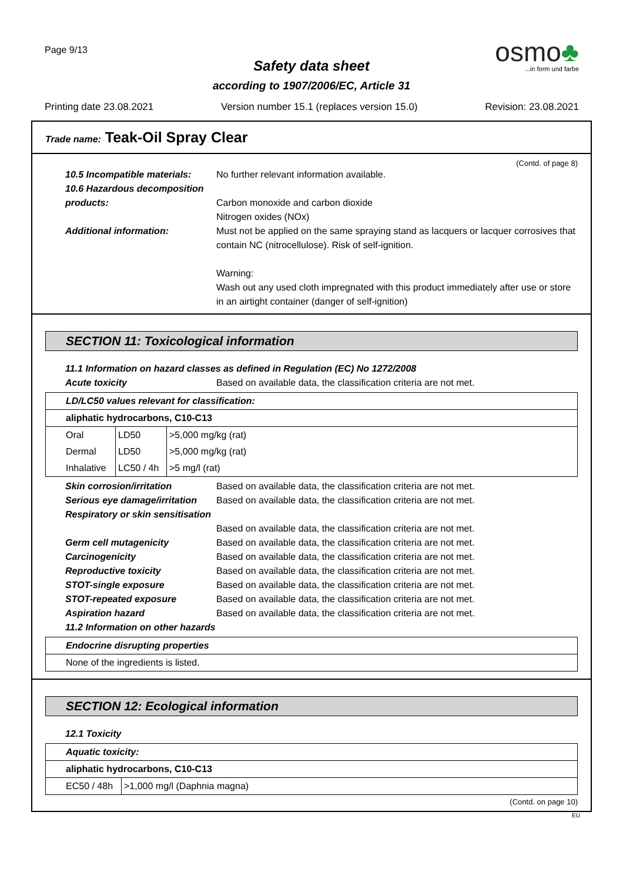Page 9/13
osmo♣
...in form und farbe
Safety data sheet
according to 1907/2006/EC, Article 31
Printing date 23.08.2021 Version number 15.1 (replaces version 15.0) Revision: 23.08.2021
Trade name: Teak-Oil Spray Clear
(Contd. of page 8)
10.5 Incompatible materials:
No further relevant information available.
10.6 Hazardous decomposition products:
Carbon monoxide and carbon dioxide
Nitrogen oxides (NOx)
Additional information: Must not be applied on the same spraying stand as lacquers or lacquer corrosives that contain NC (nitrocellulose). Risk of self-ignition.
Warning:
Wash out any used cloth impregnated with this product immediately after use or store in an airtight container (danger of self-ignition)
SECTION 11: Toxicological information
11.1 Information on hazard classes as defined in Regulation (EC) No 1272/2008
Acute toxicity Based on available data, the classification criteria are not met.
| LD/LC50 values relevant for classification: | | |
| aliphatic hydrocarbons, C10-C13 | | |
| Oral | LD50 | >5,000 mg/kg (rat) |
| Dermal | LD50 | >5,000 mg/kg (rat) |
| Inhalative | LC50 / 4h | >5 mg/l (rat) |
Skin corrosion/irritation Based on available data, the classification criteria are not met.
Serious eye damage/irritation
Based on available data, the classification criteria are not met.
Respiratory or skin sensitisation
Based on available data, the classification criteria are not met.
Germ cell mutagenicity Based on available data, the classification criteria are not met.
Carcinogenicity Based on available data, the classification criteria are not met.
Reproductive toxicity Based on available data, the classification criteria are not met.
STOT-single exposure Based on available data, the classification criteria are not met.
STOT-repeated exposure Based on available data, the classification criteria are not met.
Aspiration hazard Based on available data, the classification criteria are not met.
11.2 Information on other hazards
| Endocrine disrupting properties |
| None of the ingredients is listed. |
SECTION 12: Ecological information
12.1 Toxicity
| Aquatic toxicity: | |
| aliphatic hydrocarbons, C10-C13 | |
| EC50 / 48h | >1,000 mg/l (Daphnia magna) |
(Contd. on page 10)
EU